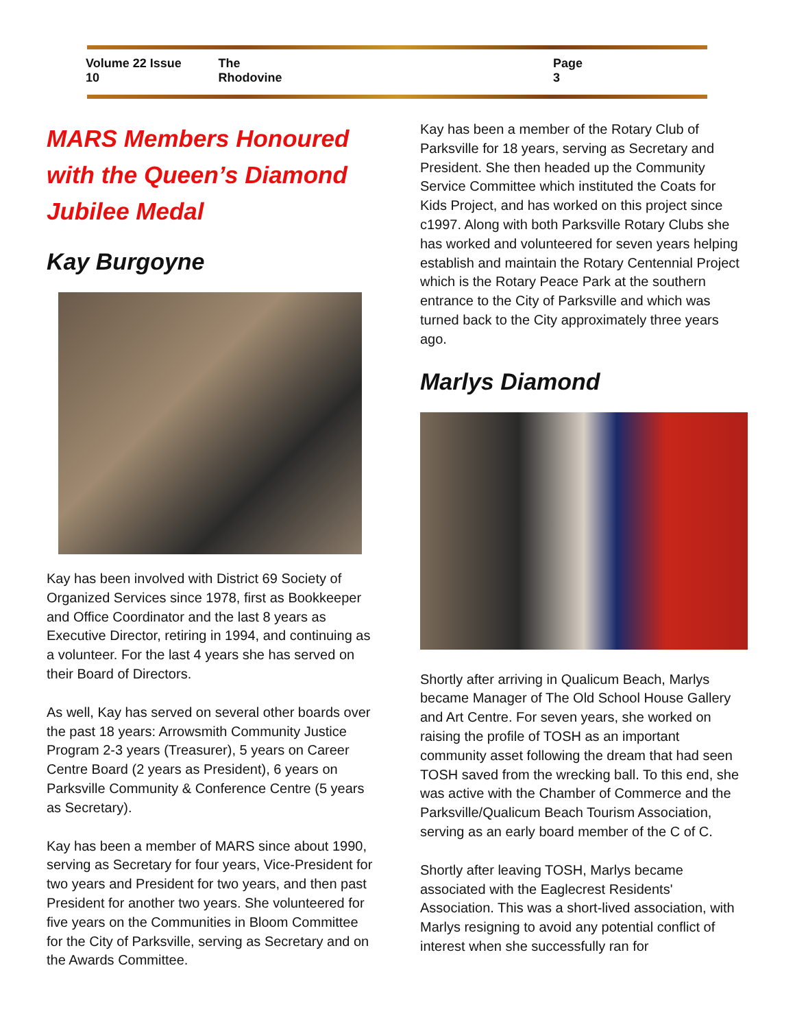Volume 22 Issue 10 The Rhodovine Page 3
MARS Members Honoured with the Queen’s Diamond Jubilee Medal
Kay Burgoyne
Kay has been involved with District 69 Society of Organized Services since 1978, first as Bookkeeper and Office Coordinator and the last 8 years as Executive Director, retiring in 1994, and continuing as a volunteer. For the last 4 years she has served on their Board of Directors.
As well, Kay has served on several other boards over the past 18 years: Arrowsmith Community Justice Program 2-3 years (Treasurer), 5 years on Career Centre Board (2 years as President), 6 years on Parksville Community & Conference Centre (5 years as Secretary).
Kay has been a member of MARS since about 1990, serving as Secretary for four years, Vice-President for two years and President for two years, and then past President for another two years. She volunteered for five years on the Communities in Bloom Committee for the City of Parksville, serving as Secretary and on the Awards Committee.
Kay has been a member of the Rotary Club of Parksville for 18 years, serving as Secretary and President. She then headed up the Community Service Committee which instituted the Coats for Kids Project, and has worked on this project since c1997. Along with both Parksville Rotary Clubs she has worked and volunteered for seven years helping establish and maintain the Rotary Centennial Project which is the Rotary Peace Park at the southern entrance to the City of Parksville and which was turned back to the City approximately three years ago.
Marlys Diamond
Shortly after arriving in Qualicum Beach, Marlys became Manager of The Old School House Gallery and Art Centre. For seven years, she worked on raising the profile of TOSH as an important community asset following the dream that had seen TOSH saved from the wrecking ball. To this end, she was active with the Chamber of Commerce and the Parksville/Qualicum Beach Tourism Association, serving as an early board member of the C of C.
Shortly after leaving TOSH, Marlys became associated with the Eaglecrest Residents' Association. This was a short-lived association, with Marlys resigning to avoid any potential conflict of interest when she successfully ran for